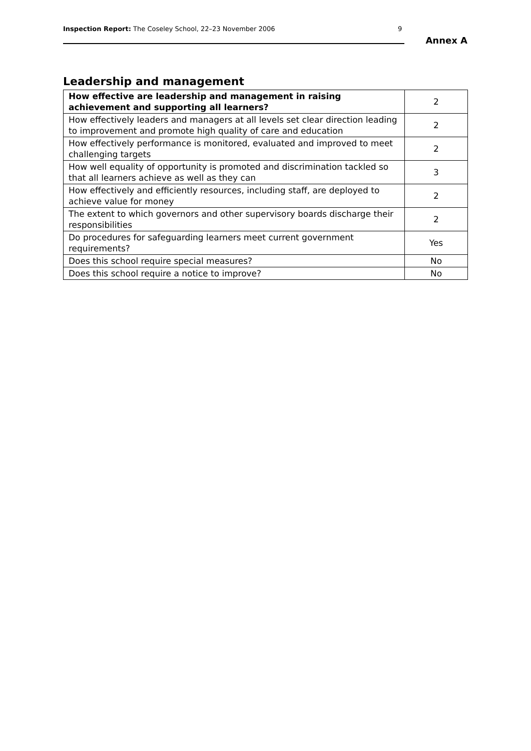Inspection Report: The Coseley School, 22–23 November 2006
9
Annex A
Leadership and management
| How effective are leadership and management in raising achievement and supporting all learners? | 2 |
| How effectively leaders and managers at all levels set clear direction leading to improvement and promote high quality of care and education | 2 |
| How effectively performance is monitored, evaluated and improved to meet challenging targets | 2 |
| How well equality of opportunity is promoted and discrimination tackled so that all learners achieve as well as they can | 3 |
| How effectively and efficiently resources, including staff, are deployed to achieve value for money | 2 |
| The extent to which governors and other supervisory boards discharge their responsibilities | 2 |
| Do procedures for safeguarding learners meet current government requirements? | Yes |
| Does this school require special measures? | No |
| Does this school require a notice to improve? | No |